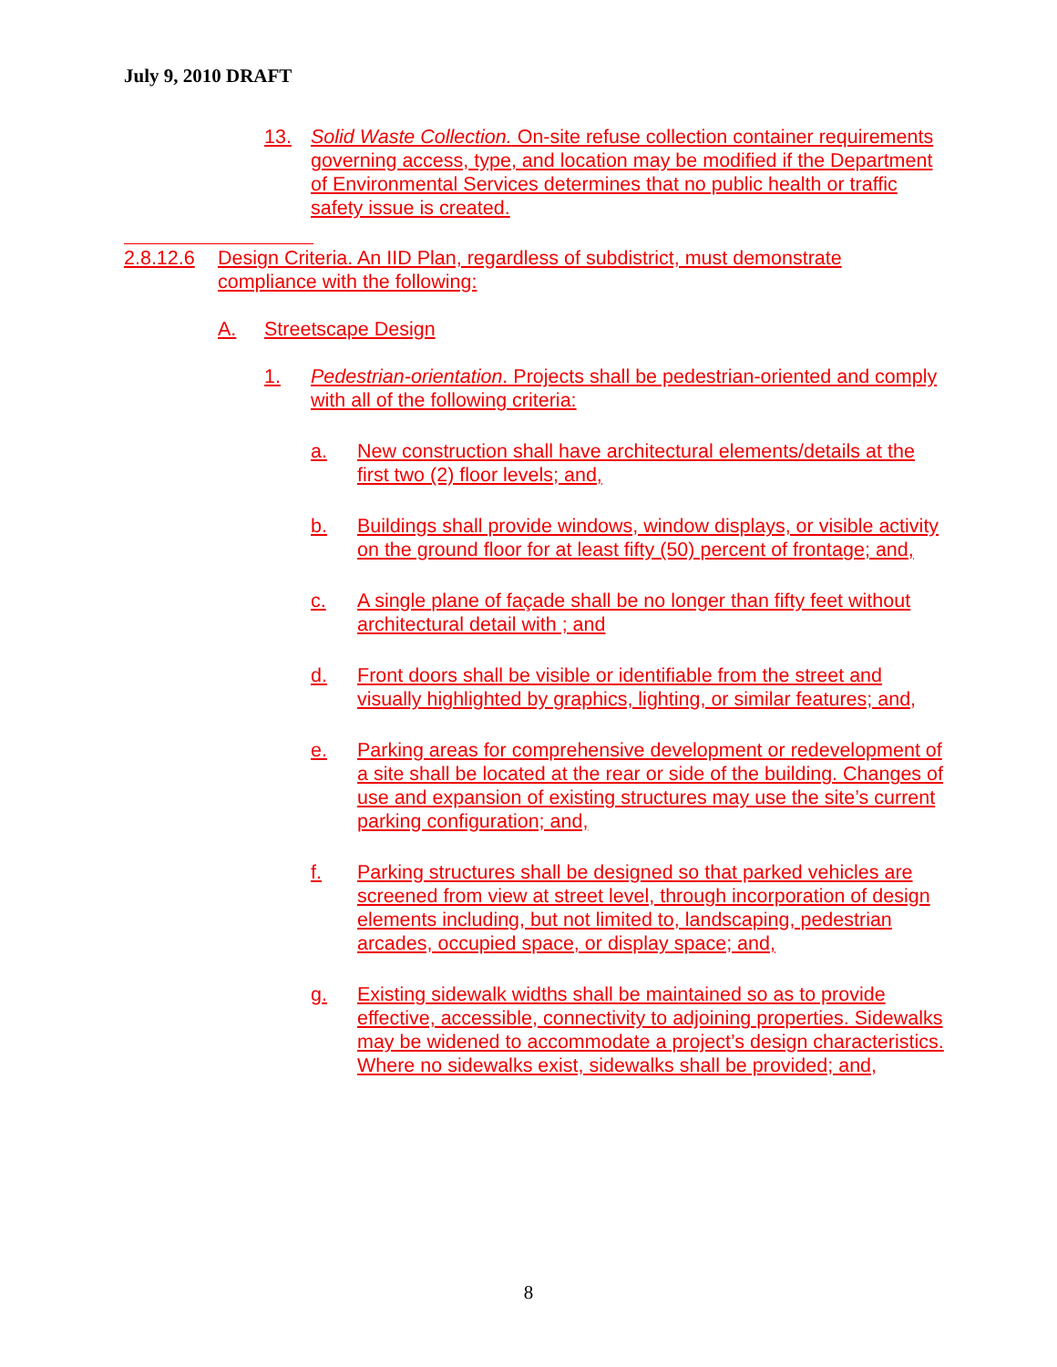July 9, 2010 DRAFT
13. Solid Waste Collection. On-site refuse collection container requirements governing access, type, and location may be modified if the Department of Environmental Services determines that no public health or traffic safety issue is created.
2.8.12.6 Design Criteria. An IID Plan, regardless of subdistrict, must demonstrate compliance with the following:
A. Streetscape Design
1. Pedestrian-orientation. Projects shall be pedestrian-oriented and comply with all of the following criteria:
a. New construction shall have architectural elements/details at the first two (2) floor levels; and,
b. Buildings shall provide windows, window displays, or visible activity on the ground floor for at least fifty (50) percent of frontage; and,
c. A single plane of façade shall be no longer than fifty feet without architectural detail with ; and
d. Front doors shall be visible or identifiable from the street and visually highlighted by graphics, lighting, or similar features; and,
e. Parking areas for comprehensive development or redevelopment of a site shall be located at the rear or side of the building. Changes of use and expansion of existing structures may use the site’s current parking configuration; and,
f. Parking structures shall be designed so that parked vehicles are screened from view at street level, through incorporation of design elements including, but not limited to, landscaping, pedestrian arcades, occupied space, or display space; and,
g. Existing sidewalk widths shall be maintained so as to provide effective, accessible, connectivity to adjoining properties. Sidewalks may be widened to accommodate a project’s design characteristics. Where no sidewalks exist, sidewalks shall be provided; and,
8